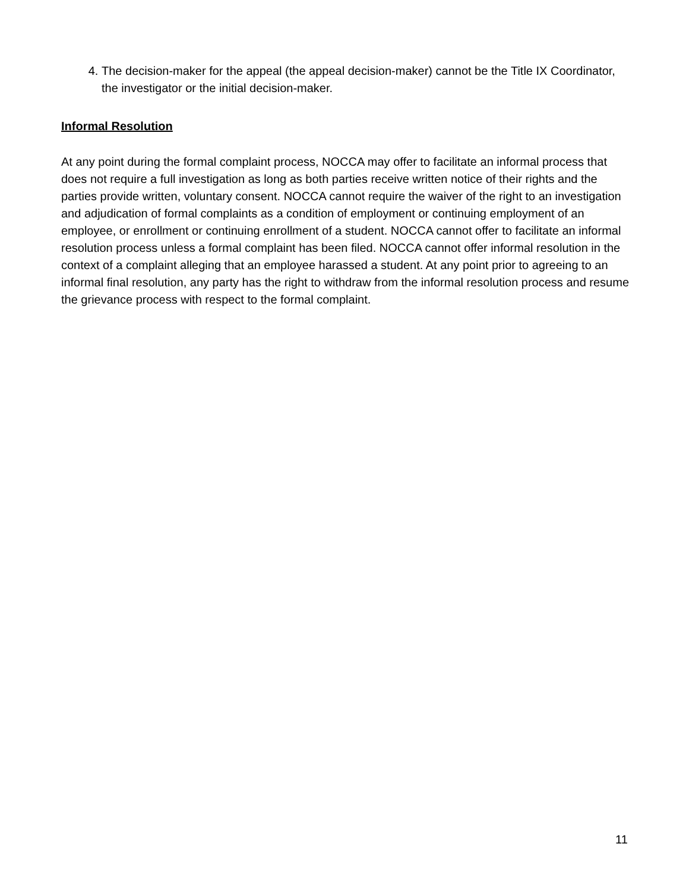4. The decision-maker for the appeal (the appeal decision-maker) cannot be the Title IX Coordinator, the investigator or the initial decision-maker.
Informal Resolution
At any point during the formal complaint process, NOCCA may offer to facilitate an informal process that does not require a full investigation as long as both parties receive written notice of their rights and the parties provide written, voluntary consent. NOCCA cannot require the waiver of the right to an investigation and adjudication of formal complaints as a condition of employment or continuing employment of an employee, or enrollment or continuing enrollment of a student. NOCCA cannot offer to facilitate an informal resolution process unless a formal complaint has been filed. NOCCA cannot offer informal resolution in the context of a complaint alleging that an employee harassed a student. At any point prior to agreeing to an informal final resolution, any party has the right to withdraw from the informal resolution process and resume the grievance process with respect to the formal complaint.
11